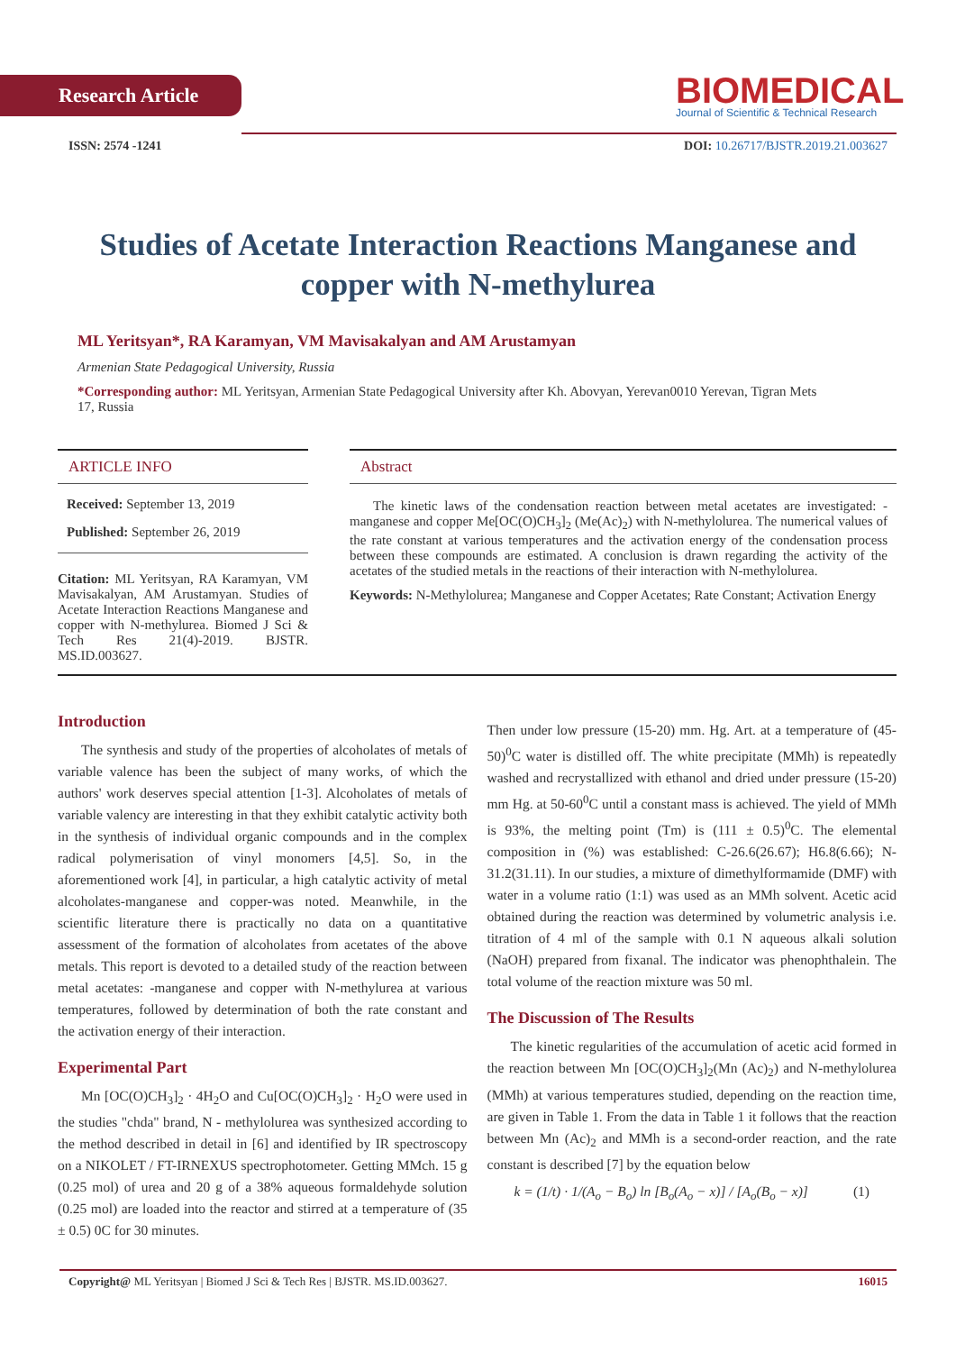Research Article
BIOMEDICAL
Journal of Scientific & Technical Research
ISSN: 2574 -1241 DOI: 10.26717/BJSTR.2019.21.003627
Studies of Acetate Interaction Reactions Manganese and copper with N-methylurea
ML Yeritsyan*, RA Karamyan, VM Mavisakalyan and AM Arustamyan
Armenian State Pedagogical University, Russia
*Corresponding author: ML Yeritsyan, Armenian State Pedagogical University after Kh. Abovyan, Yerevan0010 Yerevan, Tigran Mets 17, Russia
ARTICLE INFO
Received: September 13, 2019
Published: September 26, 2019
Citation: ML Yeritsyan, RA Karamyan, VM Mavisakalyan, AM Arustamyan. Studies of Acetate Interaction Reactions Manganese and copper with N-methylurea. Biomed J Sci & Tech Res 21(4)-2019. BJSTR. MS.ID.003627.
Abstract
The kinetic laws of the condensation reaction between metal acetates are investigated: - manganese and copper Me[OC(O)CH<sub>3</sub>]<sub>2</sub> (Me(Ac)<sub>2</sub>) with N-methylolurea. The numerical values of the rate constant at various temperatures and the activation energy of the condensation process between these compounds are estimated. A conclusion is drawn regarding the activity of the acetates of the studied metals in the reactions of their interaction with N-methylolurea.
Keywords: N-Methylolurea; Manganese and Copper Acetates; Rate Constant; Activation Energy
Introduction
The synthesis and study of the properties of alcoholates of metals of variable valence has been the subject of many works, of which the authors' work deserves special attention [1-3]. Alcoholates of metals of variable valency are interesting in that they exhibit catalytic activity both in the synthesis of individual organic compounds and in the complex radical polymerisation of vinyl monomers [4,5]. So, in the aforementioned work [4], in particular, a high catalytic activity of metal alcoholates-manganese and copper-was noted. Meanwhile, in the scientific literature there is practically no data on a quantitative assessment of the formation of alcoholates from acetates of the above metals. This report is devoted to a detailed study of the reaction between metal acetates: -manganese and copper with N-methylurea at various temperatures, followed by determination of both the rate constant and the activation energy of their interaction.
Experimental Part
Mn [OC(O)CH<sub>3</sub>]<sub>2</sub> · 4H<sub>2</sub>O and Cu[OC(O)CH<sub>3</sub>]<sub>2</sub> · H<sub>2</sub>O were used in the studies "chda" brand, N - methylolurea was synthesized according to the method described in detail in [6] and identified by IR spectroscopy on a NIKOLET / FT-IRNEXUS spectrophotometer. Getting MMch. 15 g (0.25 mol) of urea and 20 g of a 38% aqueous formaldehyde solution (0.25 mol) are loaded into the reactor and stirred at a temperature of (35 ± 0.5) 0C for 30 minutes.
Then under low pressure (15-20) mm. Hg. Art. at a temperature of (45-50)<sup>0</sup>C water is distilled off. The white precipitate (MMh) is repeatedly washed and recrystallized with ethanol and dried under pressure (15-20) mm Hg. at 50-60<sup>0</sup>C until a constant mass is achieved. The yield of MMh is 93%, the melting point (Tm) is (111 ± 0.5)<sup>0</sup>C. The elemental composition in (%) was established: C-26.6(26.67); H6.8(6.66); N-31.2(31.11). In our studies, a mixture of dimethylformamide (DMF) with water in a volume ratio (1:1) was used as an MMh solvent. Acetic acid obtained during the reaction was determined by volumetric analysis i.e. titration of 4 ml of the sample with 0.1 N aqueous alkali solution (NaOH) prepared from fixanal. The indicator was phenophthalein. The total volume of the reaction mixture was 50 ml.
The Discussion of The Results
The kinetic regularities of the accumulation of acetic acid formed in the reaction between Mn [OC(O)CH<sub>3</sub>]<sub>2</sub>(Mn (Ac)<sub>2</sub>) and N-methylolurea (MMh) at various temperatures studied, depending on the reaction time, are given in Table 1. From the data in Table 1 it follows that the reaction between Mn (Ac)<sub>2</sub> and MMh is a second-order reaction, and the rate constant is described [7] by the equation below
k = (1/t) · 1/(A<sub>o</sub> − B<sub>o</sub>) ln [B<sub>o</sub>(A<sub>o</sub> − x)] / [A<sub>o</sub>(B<sub>o</sub> − x)] (1)
Copyright@ ML Yeritsyan | Biomed J Sci & Tech Res | BJSTR. MS.ID.003627. 16015